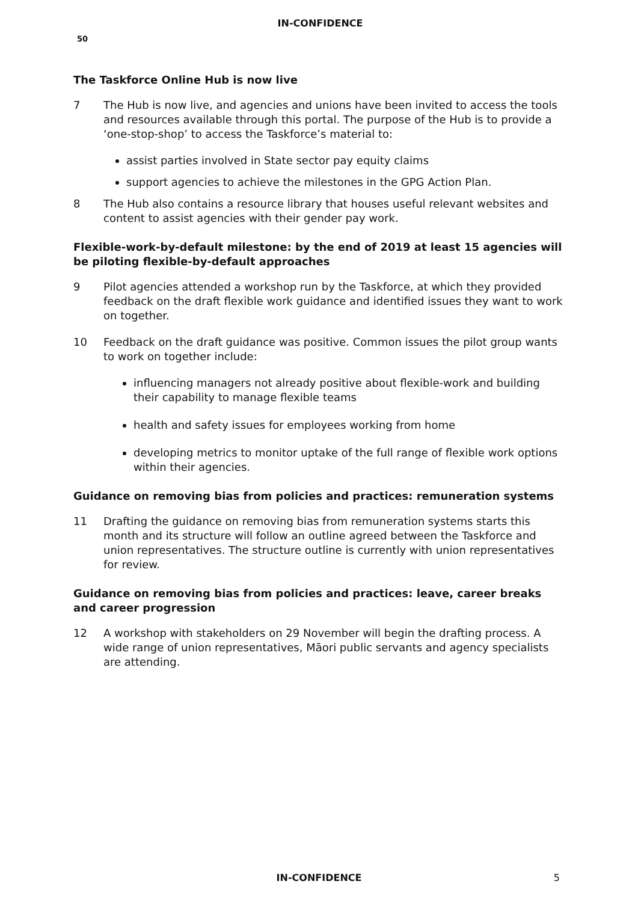IN-CONFIDENCE
50
The Taskforce Online Hub is now live
7 The Hub is now live, and agencies and unions have been invited to access the tools and resources available through this portal. The purpose of the Hub is to provide a ‘one-stop-shop’ to access the Taskforce’s material to:
assist parties involved in State sector pay equity claims
support agencies to achieve the milestones in the GPG Action Plan.
8 The Hub also contains a resource library that houses useful relevant websites and content to assist agencies with their gender pay work.
Flexible-work-by-default milestone: by the end of 2019 at least 15 agencies will be piloting flexible-by-default approaches
9 Pilot agencies attended a workshop run by the Taskforce, at which they provided feedback on the draft flexible work guidance and identified issues they want to work on together.
10 Feedback on the draft guidance was positive. Common issues the pilot group wants to work on together include:
influencing managers not already positive about flexible-work and building their capability to manage flexible teams
health and safety issues for employees working from home
developing metrics to monitor uptake of the full range of flexible work options within their agencies.
Guidance on removing bias from policies and practices: remuneration systems
11 Drafting the guidance on removing bias from remuneration systems starts this month and its structure will follow an outline agreed between the Taskforce and union representatives. The structure outline is currently with union representatives for review.
Guidance on removing bias from policies and practices: leave, career breaks and career progression
12 A workshop with stakeholders on 29 November will begin the drafting process. A wide range of union representatives, Māori public servants and agency specialists are attending.
IN-CONFIDENCE 5